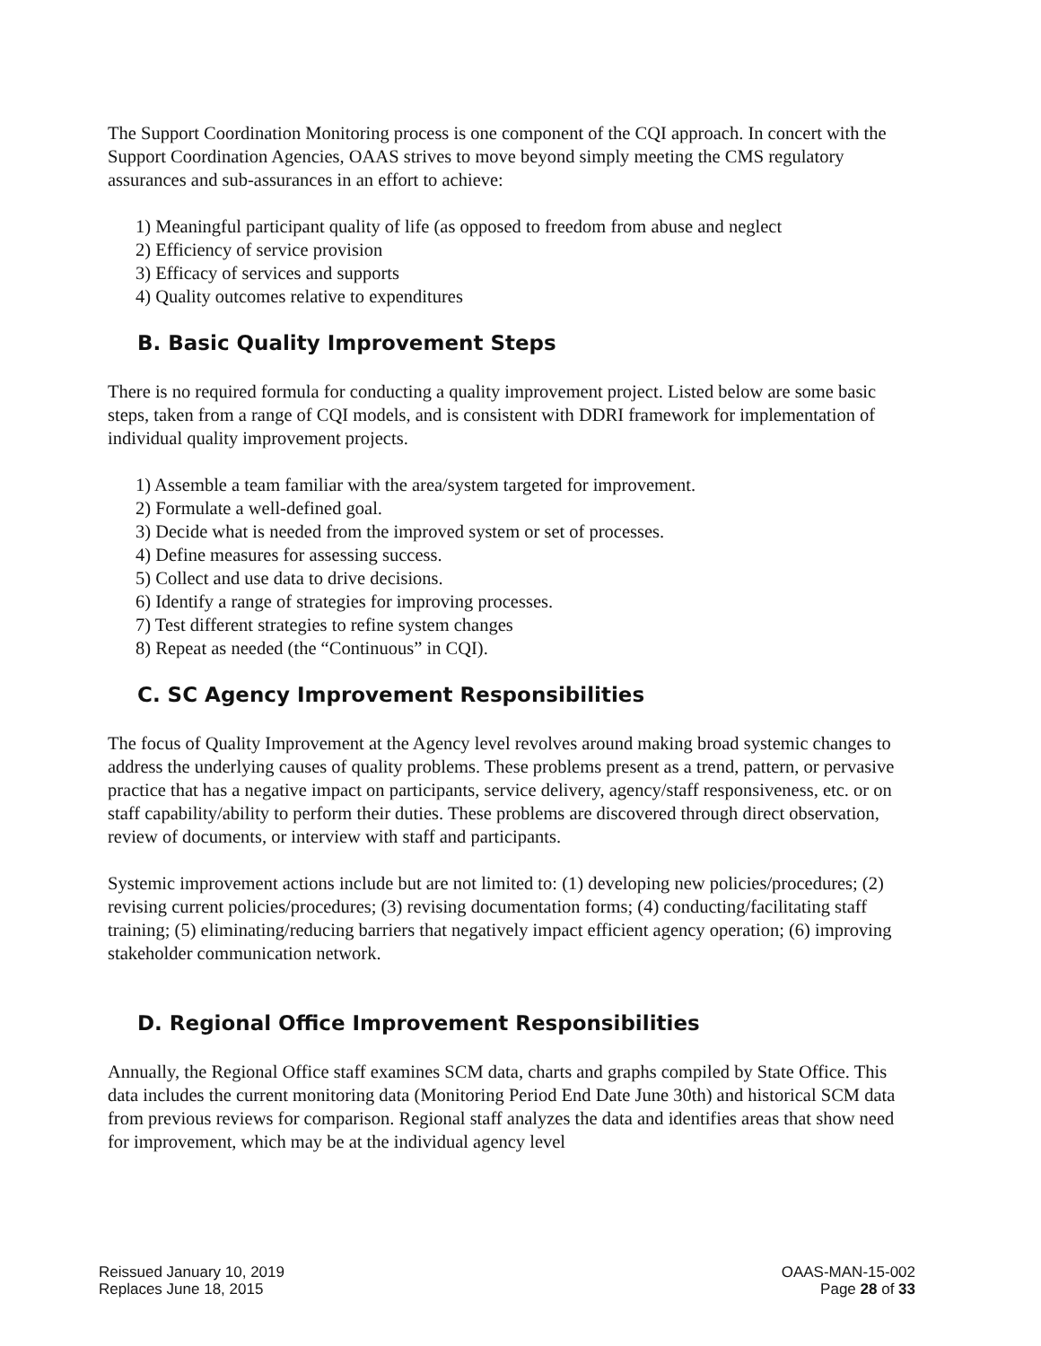The Support Coordination Monitoring process is one component of the CQI approach. In concert with the Support Coordination Agencies, OAAS strives to move beyond simply meeting the CMS regulatory assurances and sub-assurances in an effort to achieve:
1) Meaningful participant quality of life (as opposed to freedom from abuse and neglect
2) Efficiency of service provision
3) Efficacy of services and supports
4) Quality outcomes relative to expenditures
B. Basic Quality Improvement Steps
There is no required formula for conducting a quality improvement project. Listed below are some basic steps, taken from a range of CQI models, and is consistent with DDRI framework for implementation of individual quality improvement projects.
1) Assemble a team familiar with the area/system targeted for improvement.
2) Formulate a well-defined goal.
3) Decide what is needed from the improved system or set of processes.
4) Define measures for assessing success.
5) Collect and use data to drive decisions.
6) Identify a range of strategies for improving processes.
7) Test different strategies to refine system changes
8) Repeat as needed (the “Continuous” in CQI).
C. SC Agency Improvement Responsibilities
The focus of Quality Improvement at the Agency level revolves around making broad systemic changes to address the underlying causes of quality problems. These problems present as a trend, pattern, or pervasive practice that has a negative impact on participants, service delivery, agency/staff responsiveness, etc. or on staff capability/ability to perform their duties. These problems are discovered through direct observation, review of documents, or interview with staff and participants.
Systemic improvement actions include but are not limited to: (1) developing new policies/procedures; (2) revising current policies/procedures; (3) revising documentation forms; (4) conducting/facilitating staff training; (5) eliminating/reducing barriers that negatively impact efficient agency operation; (6) improving stakeholder communication network.
D. Regional Office Improvement Responsibilities
Annually, the Regional Office staff examines SCM data, charts and graphs compiled by State Office. This data includes the current monitoring data (Monitoring Period End Date June 30th) and historical SCM data from previous reviews for comparison. Regional staff analyzes the data and identifies areas that show need for improvement, which may be at the individual agency level
Reissued January 10, 2019
Replaces June 18, 2015
OAAS-MAN-15-002
Page 28 of 33